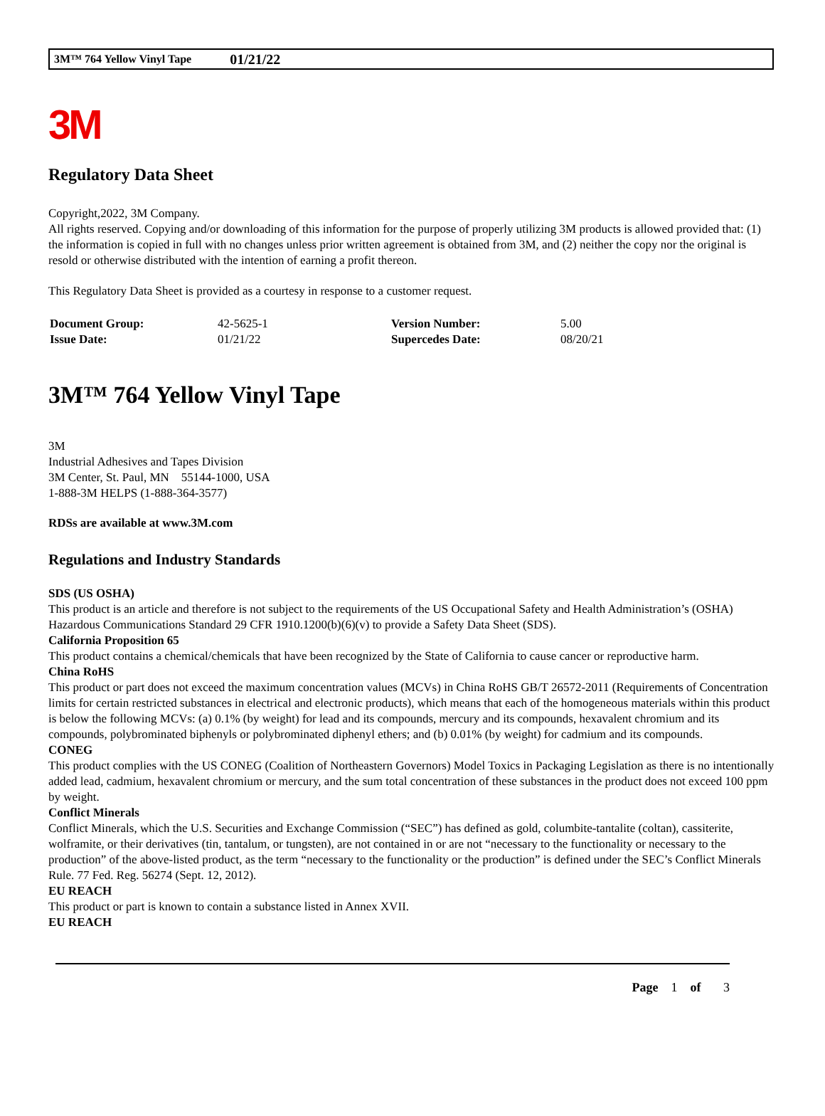3M™ 764 Yellow Vinyl Tape 01/21/22
3M
Regulatory Data Sheet
Copyright,2022, 3M Company.
All rights reserved. Copying and/or downloading of this information for the purpose of properly utilizing 3M products is allowed provided that: (1) the information is copied in full with no changes unless prior written agreement is obtained from 3M, and (2) neither the copy nor the original is resold or otherwise distributed with the intention of earning a profit thereon.
This Regulatory Data Sheet is provided as a courtesy in response to a customer request.
| Document Group: | 42-5625-1 | Version Number: | 5.00 |
| Issue Date: | 01/21/22 | Supercedes Date: | 08/20/21 |
3M™ 764 Yellow Vinyl Tape
3M
Industrial Adhesives and Tapes Division
3M Center, St. Paul, MN 55144-1000, USA
1-888-3M HELPS (1-888-364-3577)
RDSs are available at www.3M.com
Regulations and Industry Standards
SDS (US OSHA)
This product is an article and therefore is not subject to the requirements of the US Occupational Safety and Health Administration’s (OSHA) Hazardous Communications Standard 29 CFR 1910.1200(b)(6)(v) to provide a Safety Data Sheet (SDS).
California Proposition 65
This product contains a chemical/chemicals that have been recognized by the State of California to cause cancer or reproductive harm.
China RoHS
This product or part does not exceed the maximum concentration values (MCVs) in China RoHS GB/T 26572-2011 (Requirements of Concentration limits for certain restricted substances in electrical and electronic products), which means that each of the homogeneous materials within this product is below the following MCVs: (a) 0.1% (by weight) for lead and its compounds, mercury and its compounds, hexavalent chromium and its compounds, polybrominated biphenyls or polybrominated diphenyl ethers; and (b) 0.01% (by weight) for cadmium and its compounds.
CONEG
This product complies with the US CONEG (Coalition of Northeastern Governors) Model Toxics in Packaging Legislation as there is no intentionally added lead, cadmium, hexavalent chromium or mercury, and the sum total concentration of these substances in the product does not exceed 100 ppm by weight.
Conflict Minerals
Conflict Minerals, which the U.S. Securities and Exchange Commission (“SEC”) has defined as gold, columbite-tantalite (coltan), cassiterite, wolframite, or their derivatives (tin, tantalum, or tungsten), are not contained in or are not “necessary to the functionality or necessary to the production” of the above-listed product, as the term “necessary to the functionality or the production” is defined under the SEC’s Conflict Minerals Rule. 77 Fed. Reg. 56274 (Sept. 12, 2012).
EU REACH
This product or part is known to contain a substance listed in Annex XVII.
EU REACH
Page 1 of 3